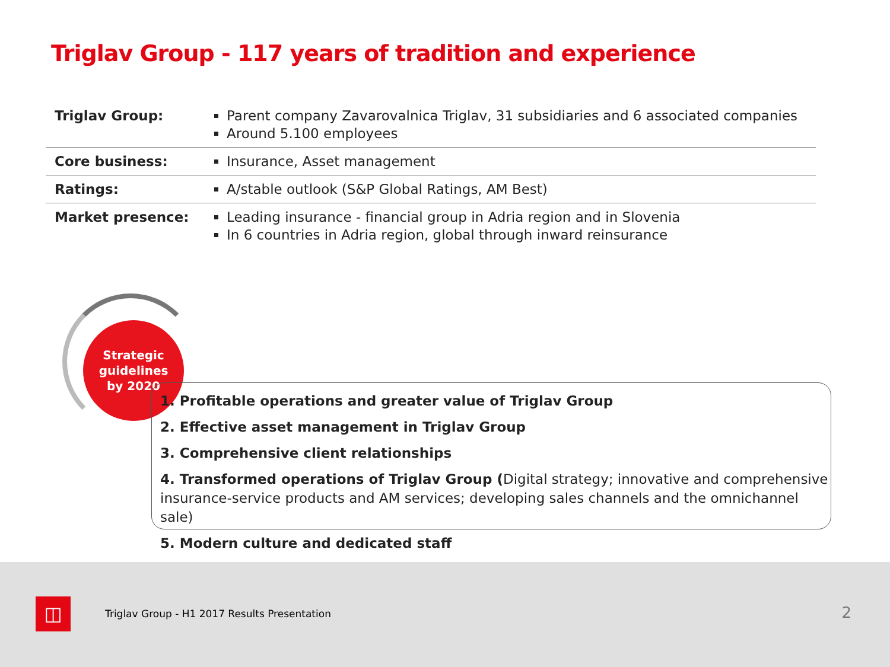Triglav Group - 117 years of tradition and experience
| Triglav Group: | Parent company Zavarovalnica Triglav, 31 subsidiaries and 6 associated companies Around 5.100 employees |
| Core business: | Insurance, Asset management |
| Ratings: | A/stable outlook (S&P Global Ratings, AM Best) |
| Market presence: | Leading insurance - financial group in Adria region and in Slovenia In 6 countries in Adria region, global through inward reinsurance |
Strategic
guidelines
by 2020
1. Profitable operations and greater value of Triglav Group
2. Effective asset management in Triglav Group
3. Comprehensive client relationships
4. Transformed operations of Triglav Group (Digital strategy; innovative and comprehensive insurance-service products and AM services; developing sales channels and the omnichannel sale)
5. Modern culture and dedicated staff
◫
Triglav Group - H1 2017 Results Presentation
2